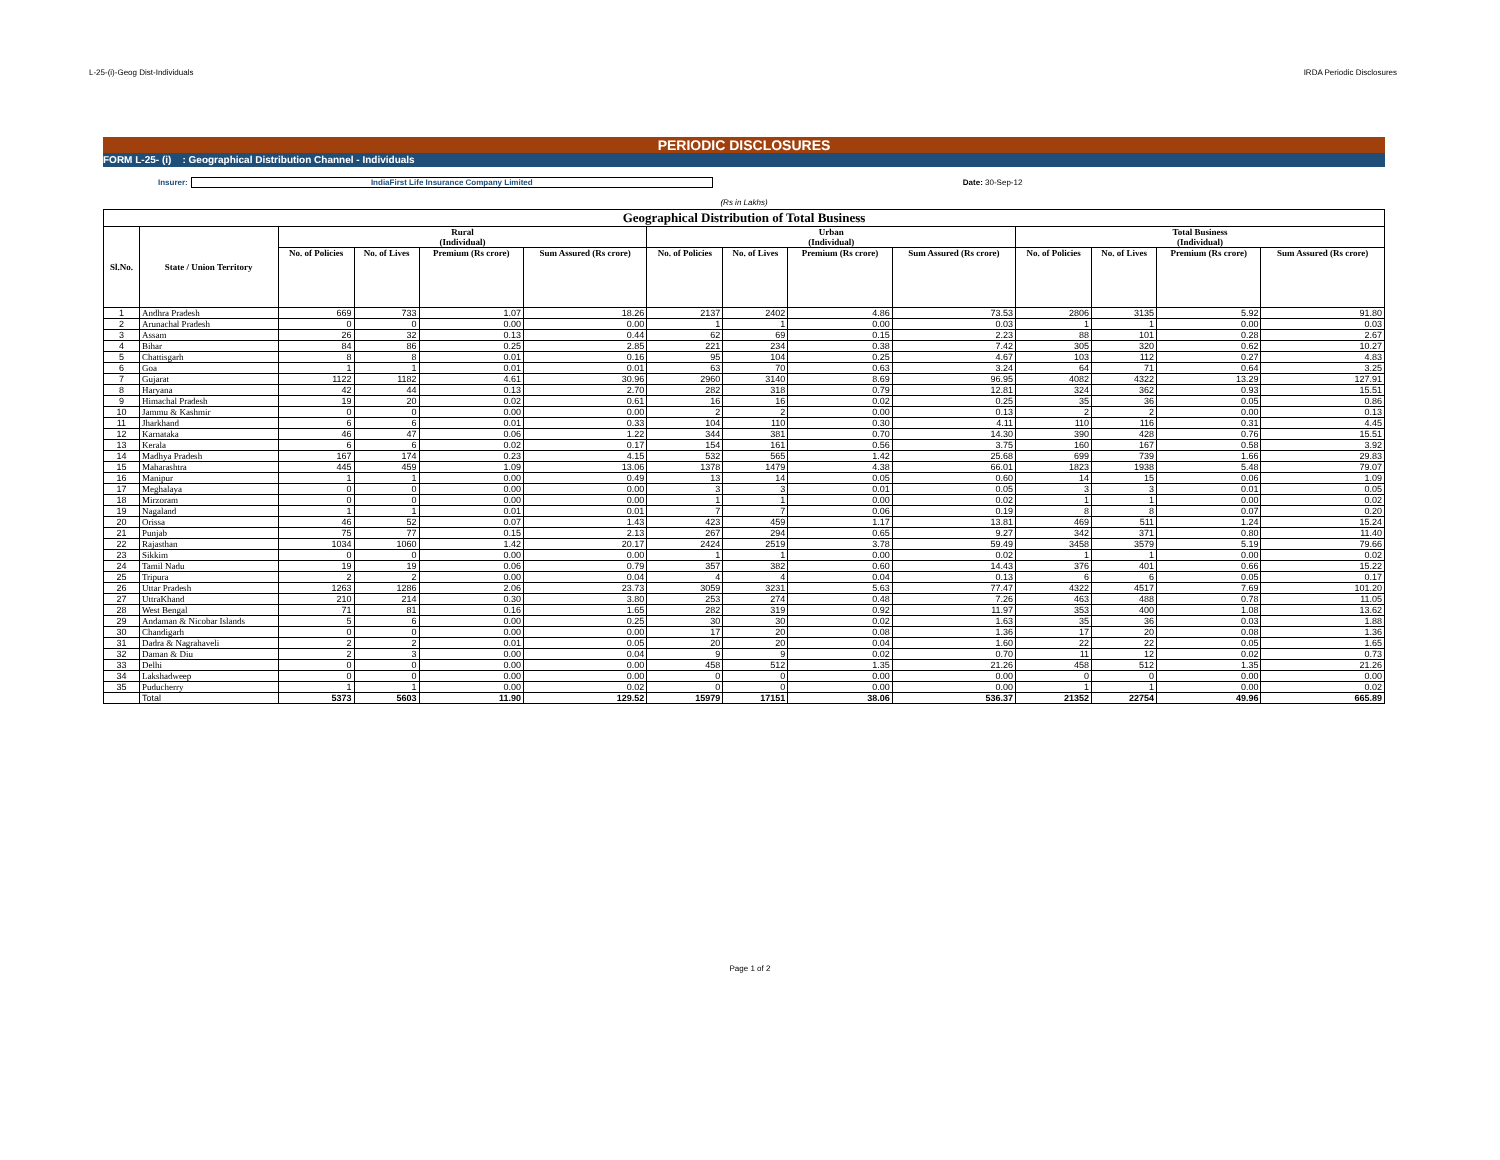L-25-(i)-Geog Dist-Individuals IRDA Periodic Disclosures
PERIODIC DISCLOSURES
FORM L-25- (i) : Geographical Distribution Channel - Individuals
Insurer: IndiaFirst Life Insurance Company Limited Date: 30-Sep-12
(Rs in Lakhs)
| Geographical Distribution of Total Business | | | | | | | | | | | | | |
| --- | --- | --- | --- | --- | --- | --- | --- | --- | --- | --- | --- | --- | --- |
| Sl.No. | State / Union Territory | Rural (Individual) | | | | Urban (Individual) | | | | Total Business (Individual) | | | |
| | | No. of Policies | No. of Lives | Premium (Rs crore) | Sum Assured (Rs crore) | No. of Policies | No. of Lives | Premium (Rs crore) | Sum Assured (Rs crore) | No. of Policies | No. of Lives | Premium (Rs crore) | Sum Assured (Rs crore) |
| 1 | Andhra Pradesh | 669 | 733 | 1.07 | 18.26 | 2137 | 2402 | 4.86 | 73.53 | 2806 | 3135 | 5.92 | 91.80 |
| 2 | Arunachal Pradesh | 0 | 0 | 0.00 | 0.00 | 1 | 1 | 0.00 | 0.03 | 1 | 1 | 0.00 | 0.03 |
| 3 | Assam | 26 | 32 | 0.13 | 0.44 | 62 | 69 | 0.15 | 2.23 | 88 | 101 | 0.28 | 2.67 |
| 4 | Bihar | 84 | 86 | 0.25 | 2.85 | 221 | 234 | 0.38 | 7.42 | 305 | 320 | 0.62 | 10.27 |
| 5 | Chattisgarh | 8 | 8 | 0.01 | 0.16 | 95 | 104 | 0.25 | 4.67 | 103 | 112 | 0.27 | 4.83 |
| 6 | Goa | 1 | 1 | 0.01 | 0.01 | 63 | 70 | 0.63 | 3.24 | 64 | 71 | 0.64 | 3.25 |
| 7 | Gujarat | 1122 | 1182 | 4.61 | 30.96 | 2960 | 3140 | 8.69 | 96.95 | 4082 | 4322 | 13.29 | 127.91 |
| 8 | Haryana | 42 | 44 | 0.13 | 2.70 | 282 | 318 | 0.79 | 12.81 | 324 | 362 | 0.93 | 15.51 |
| 9 | Himachal Pradesh | 19 | 20 | 0.02 | 0.61 | 16 | 16 | 0.02 | 0.25 | 35 | 36 | 0.05 | 0.86 |
| 10 | Jammu & Kashmir | 0 | 0 | 0.00 | 0.00 | 2 | 2 | 0.00 | 0.13 | 2 | 2 | 0.00 | 0.13 |
| 11 | Jharkhand | 6 | 6 | 0.01 | 0.33 | 104 | 110 | 0.30 | 4.11 | 110 | 116 | 0.31 | 4.45 |
| 12 | Karnataka | 46 | 47 | 0.06 | 1.22 | 344 | 381 | 0.70 | 14.30 | 390 | 428 | 0.76 | 15.51 |
| 13 | Kerala | 6 | 6 | 0.02 | 0.17 | 154 | 161 | 0.56 | 3.75 | 160 | 167 | 0.58 | 3.92 |
| 14 | Madhya Pradesh | 167 | 174 | 0.23 | 4.15 | 532 | 565 | 1.42 | 25.68 | 699 | 739 | 1.66 | 29.83 |
| 15 | Maharashtra | 445 | 459 | 1.09 | 13.06 | 1378 | 1479 | 4.38 | 66.01 | 1823 | 1938 | 5.48 | 79.07 |
| 16 | Manipur | 1 | 1 | 0.00 | 0.49 | 13 | 14 | 0.05 | 0.60 | 14 | 15 | 0.06 | 1.09 |
| 17 | Meghalaya | 0 | 0 | 0.00 | 0.00 | 3 | 3 | 0.01 | 0.05 | 3 | 3 | 0.01 | 0.05 |
| 18 | Mirzoram | 0 | 0 | 0.00 | 0.00 | 1 | 1 | 0.00 | 0.02 | 1 | 1 | 0.00 | 0.02 |
| 19 | Nagaland | 1 | 1 | 0.01 | 0.01 | 7 | 7 | 0.06 | 0.19 | 8 | 8 | 0.07 | 0.20 |
| 20 | Orissa | 46 | 52 | 0.07 | 1.43 | 423 | 459 | 1.17 | 13.81 | 469 | 511 | 1.24 | 15.24 |
| 21 | Punjab | 75 | 77 | 0.15 | 2.13 | 267 | 294 | 0.65 | 9.27 | 342 | 371 | 0.80 | 11.40 |
| 22 | Rajasthan | 1034 | 1060 | 1.42 | 20.17 | 2424 | 2519 | 3.78 | 59.49 | 3458 | 3579 | 5.19 | 79.66 |
| 23 | Sikkim | 0 | 0 | 0.00 | 0.00 | 1 | 1 | 0.00 | 0.02 | 1 | 1 | 0.00 | 0.02 |
| 24 | Tamil Nadu | 19 | 19 | 0.06 | 0.79 | 357 | 382 | 0.60 | 14.43 | 376 | 401 | 0.66 | 15.22 |
| 25 | Tripura | 2 | 2 | 0.00 | 0.04 | 4 | 4 | 0.04 | 0.13 | 6 | 6 | 0.05 | 0.17 |
| 26 | Uttar Pradesh | 1263 | 1286 | 2.06 | 23.73 | 3059 | 3231 | 5.63 | 77.47 | 4322 | 4517 | 7.69 | 101.20 |
| 27 | UttraKhand | 210 | 214 | 0.30 | 3.80 | 253 | 274 | 0.48 | 7.26 | 463 | 488 | 0.78 | 11.05 |
| 28 | West Bengal | 71 | 81 | 0.16 | 1.65 | 282 | 319 | 0.92 | 11.97 | 353 | 400 | 1.08 | 13.62 |
| 29 | Andaman & Nicobar Islands | 5 | 6 | 0.00 | 0.25 | 30 | 30 | 0.02 | 1.63 | 35 | 36 | 0.03 | 1.88 |
| 30 | Chandigarh | 0 | 0 | 0.00 | 0.00 | 17 | 20 | 0.08 | 1.36 | 17 | 20 | 0.08 | 1.36 |
| 31 | Dadra & Nagrahaveli | 2 | 2 | 0.01 | 0.05 | 20 | 20 | 0.04 | 1.60 | 22 | 22 | 0.05 | 1.65 |
| 32 | Daman & Diu | 2 | 3 | 0.00 | 0.04 | 9 | 9 | 0.02 | 0.70 | 11 | 12 | 0.02 | 0.73 |
| 33 | Delhi | 0 | 0 | 0.00 | 0.00 | 458 | 512 | 1.35 | 21.26 | 458 | 512 | 1.35 | 21.26 |
| 34 | Lakshadweep | 0 | 0 | 0.00 | 0.00 | 0 | 0 | 0.00 | 0.00 | 0 | 0 | 0.00 | 0.00 |
| 35 | Puducherry | 1 | 1 | 0.00 | 0.02 | 0 | 0 | 0.00 | 0.00 | 1 | 1 | 0.00 | 0.02 |
| | Total | 5373 | 5603 | 11.90 | 129.52 | 15979 | 17151 | 38.06 | 536.37 | 21352 | 22754 | 49.96 | 665.89 |
Page 1 of 2